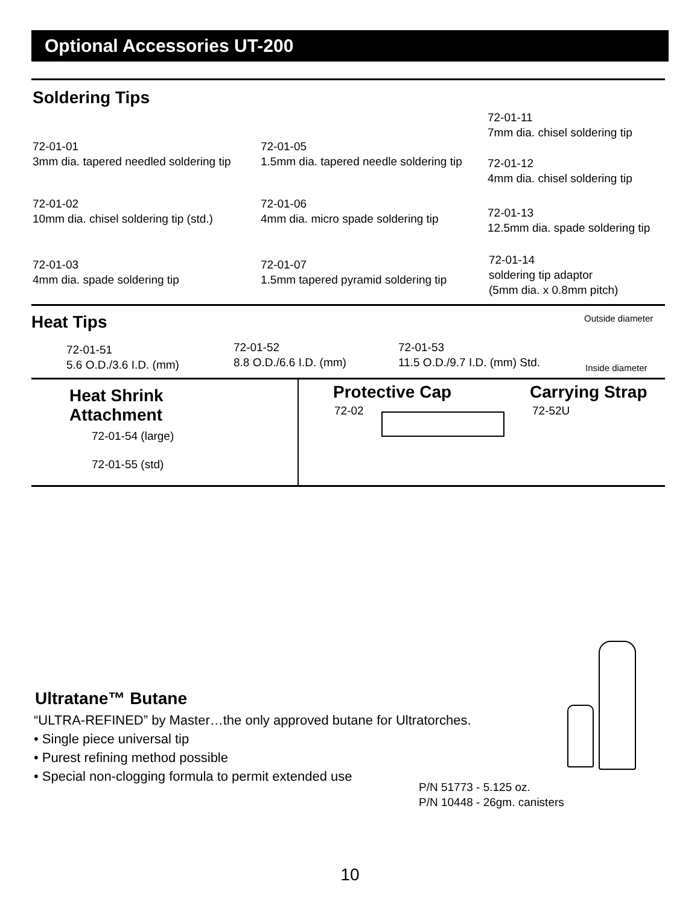Optional Accessories UT-200
Soldering Tips
72-01-01
3mm dia. tapered needled soldering tip
72-01-02
10mm dia. chisel soldering tip (std.)
72-01-03
4mm dia. spade soldering tip
72-01-05
1.5mm dia. tapered needle soldering tip
72-01-06
4mm dia. micro spade soldering tip
72-01-07
1.5mm tapered pyramid soldering tip
72-01-11
7mm dia. chisel soldering tip
72-01-12
4mm dia. chisel soldering tip
72-01-13
12.5mm dia. spade soldering tip
72-01-14
soldering tip adaptor
(5mm dia. x 0.8mm pitch)
Heat Tips
72-01-51
5.6 O.D./3.6 I.D. (mm)
72-01-52
8.8 O.D./6.6 I.D. (mm)
72-01-53
11.5 O.D./9.7 I.D. (mm) Std.
Outside diameter
Inside diameter
Heat Shrink
Attachment
72-01-54 (large)
72-01-55 (std)
Protective Cap
72-02
Carrying Strap
72-52U
Ultratane™ Butane
“ULTRA-REFINED” by Master…the only approved butane for Ultratorches.
• Single piece universal tip
• Purest refining method possible
• Special non-clogging formula to permit extended use
P/N 51773 - 5.125 oz.
P/N 10448 - 26gm. canisters
10